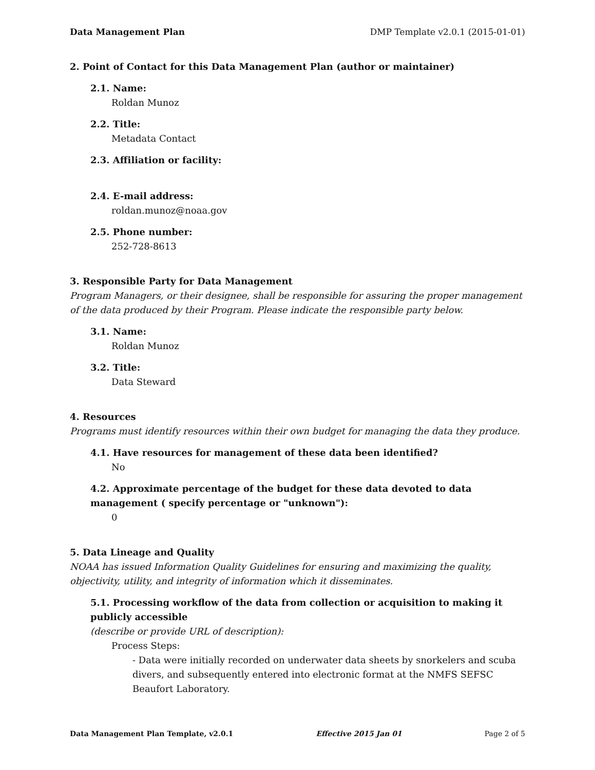Data Management Plan DMP Template v2.0.1 (2015-01-01)
2. Point of Contact for this Data Management Plan (author or maintainer)
2.1. Name:
Roldan Munoz
2.2. Title:
Metadata Contact
2.3. Affiliation or facility:
2.4. E-mail address:
roldan.munoz@noaa.gov
2.5. Phone number:
252-728-8613
3. Responsible Party for Data Management
Program Managers, or their designee, shall be responsible for assuring the proper management of the data produced by their Program. Please indicate the responsible party below.
3.1. Name:
Roldan Munoz
3.2. Title:
Data Steward
4. Resources
Programs must identify resources within their own budget for managing the data they produce.
4.1. Have resources for management of these data been identified?
No
4.2. Approximate percentage of the budget for these data devoted to data management ( specify percentage or "unknown"):
0
5. Data Lineage and Quality
NOAA has issued Information Quality Guidelines for ensuring and maximizing the quality, objectivity, utility, and integrity of information which it disseminates.
5.1. Processing workflow of the data from collection or acquisition to making it publicly accessible
(describe or provide URL of description):
Process Steps:
- Data were initially recorded on underwater data sheets by snorkelers and scuba divers, and subsequently entered into electronic format at the NMFS SEFSC Beaufort Laboratory.
Data Management Plan Template, v2.0.1 Effective 2015 Jan 01 Page 2 of 5